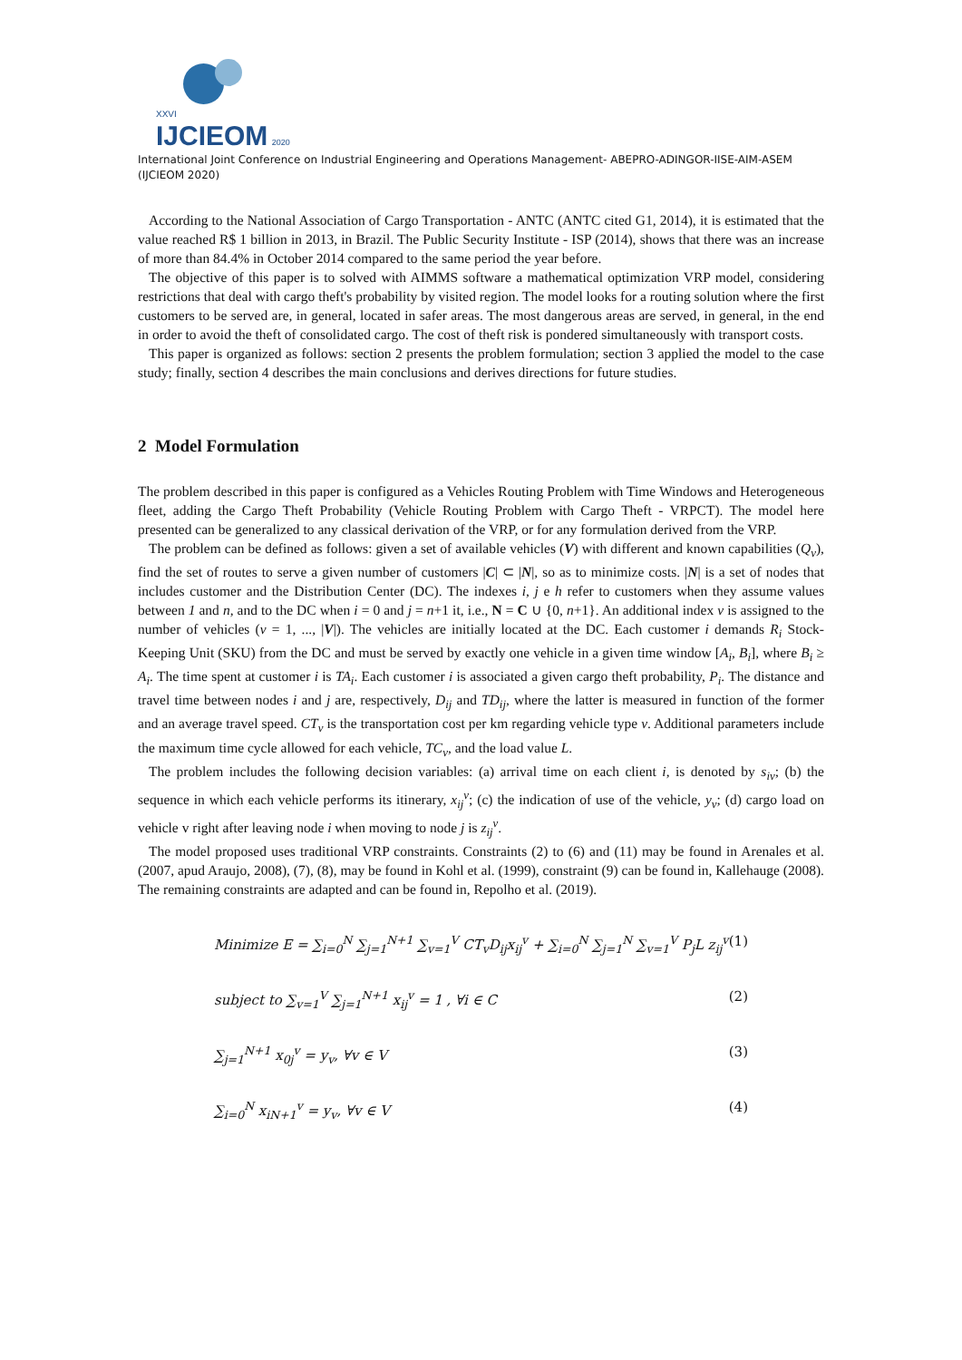XXVI
IJCIEOM 2020
International Joint Conference on Industrial Engineering and Operations Management- ABEPRO-ADINGOR-IISE-AIM-ASEM (IJCIEOM 2020)
According to the National Association of Cargo Transportation - ANTC (ANTC cited G1, 2014), it is estimated that the value reached R$ 1 billion in 2013, in Brazil. The Public Security Institute - ISP (2014), shows that there was an increase of more than 84.4% in October 2014 compared to the same period the year before.
The objective of this paper is to solved with AIMMS software a mathematical optimization VRP model, considering restrictions that deal with cargo theft's probability by visited region. The model looks for a routing solution where the first customers to be served are, in general, located in safer areas. The most dangerous areas are served, in general, in the end in order to avoid the theft of consolidated cargo. The cost of theft risk is pondered simultaneously with transport costs.
This paper is organized as follows: section 2 presents the problem formulation; section 3 applied the model to the case study; finally, section 4 describes the main conclusions and derives directions for future studies.
2 Model Formulation
The problem described in this paper is configured as a Vehicles Routing Problem with Time Windows and Heterogeneous fleet, adding the Cargo Theft Probability (Vehicle Routing Problem with Cargo Theft - VRPCT). The model here presented can be generalized to any classical derivation of the VRP, or for any formulation derived from the VRP.
The problem can be defined as follows: given a set of available vehicles (V) with different and known capabilities (Q<sub>v</sub>), find the set of routes to serve a given number of customers |C| ⊂ |N|, so as to minimize costs. |N| is a set of nodes that includes customer and the Distribution Center (DC). The indexes i, j e h refer to customers when they assume values between 1 and n, and to the DC when i = 0 and j = n+1 it, i.e., N = C ∪ {0, n+1}. An additional index v is assigned to the number of vehicles (v = 1, ..., |V|). The vehicles are initially located at the DC. Each customer i demands R<sub>i</sub> Stock-Keeping Unit (SKU) from the DC and must be served by exactly one vehicle in a given time window [A<sub>i</sub>, B<sub>i</sub>], where B<sub>i</sub> ≥ A<sub>i</sub>. The time spent at customer i is TA<sub>i</sub>. Each customer i is associated a given cargo theft probability, P<sub>i</sub>. The distance and travel time between nodes i and j are, respectively, D<sub>ij</sub> and TD<sub>ij</sub>, where the latter is measured in function of the former and an average travel speed. CT<sub>v</sub> is the transportation cost per km regarding vehicle type v. Additional parameters include the maximum time cycle allowed for each vehicle, TC<sub>v</sub>, and the load value L.
The problem includes the following decision variables: (a) arrival time on each client i, is denoted by s<sub>iv</sub>; (b) the sequence in which each vehicle performs its itinerary, x<sub>ij</sub><sup>v</sup>; (c) the indication of use of the vehicle, y<sub>v</sub>; (d) cargo load on vehicle v right after leaving node i when moving to node j is z<sub>ij</sub><sup>v</sup>.
The model proposed uses traditional VRP constraints. Constraints (2) to (6) and (11) may be found in Arenales et al. (2007, apud Araujo, 2008), (7), (8), may be found in Kohl et al. (1999), constraint (9) can be found in, Kallehauge (2008). The remaining constraints are adapted and can be found in, Repolho et al. (2019).
Minimize E = ∑<sub>i=0</sub><sup>N</sup> ∑<sub>j=1</sub><sup>N+1</sup> ∑<sub>v=1</sub><sup>V</sup> CT<sub>v</sub>D<sub>ij</sub>x<sub>ij</sub><sup>v</sup> + ∑<sub>i=0</sub><sup>N</sup> ∑<sub>j=1</sub><sup>N</sup> ∑<sub>v=1</sub><sup>V</sup> P<sub>j</sub>L z<sub>ij</sub><sup>v</sup> (1)
subject to ∑<sub>v=1</sub><sup>V</sup> ∑<sub>j=1</sub><sup>N+1</sup> x<sub>ij</sub><sup>v</sup> = 1 , ∀i ∈ C (2)
∑<sub>j=1</sub><sup>N+1</sup> x<sub>0j</sub><sup>v</sup> = y<sub>v</sub>, ∀v ∈ V (3)
∑<sub>i=0</sub><sup>N</sup> x<sub>iN+1</sub><sup>v</sup> = y<sub>v</sub>, ∀v ∈ V (4)